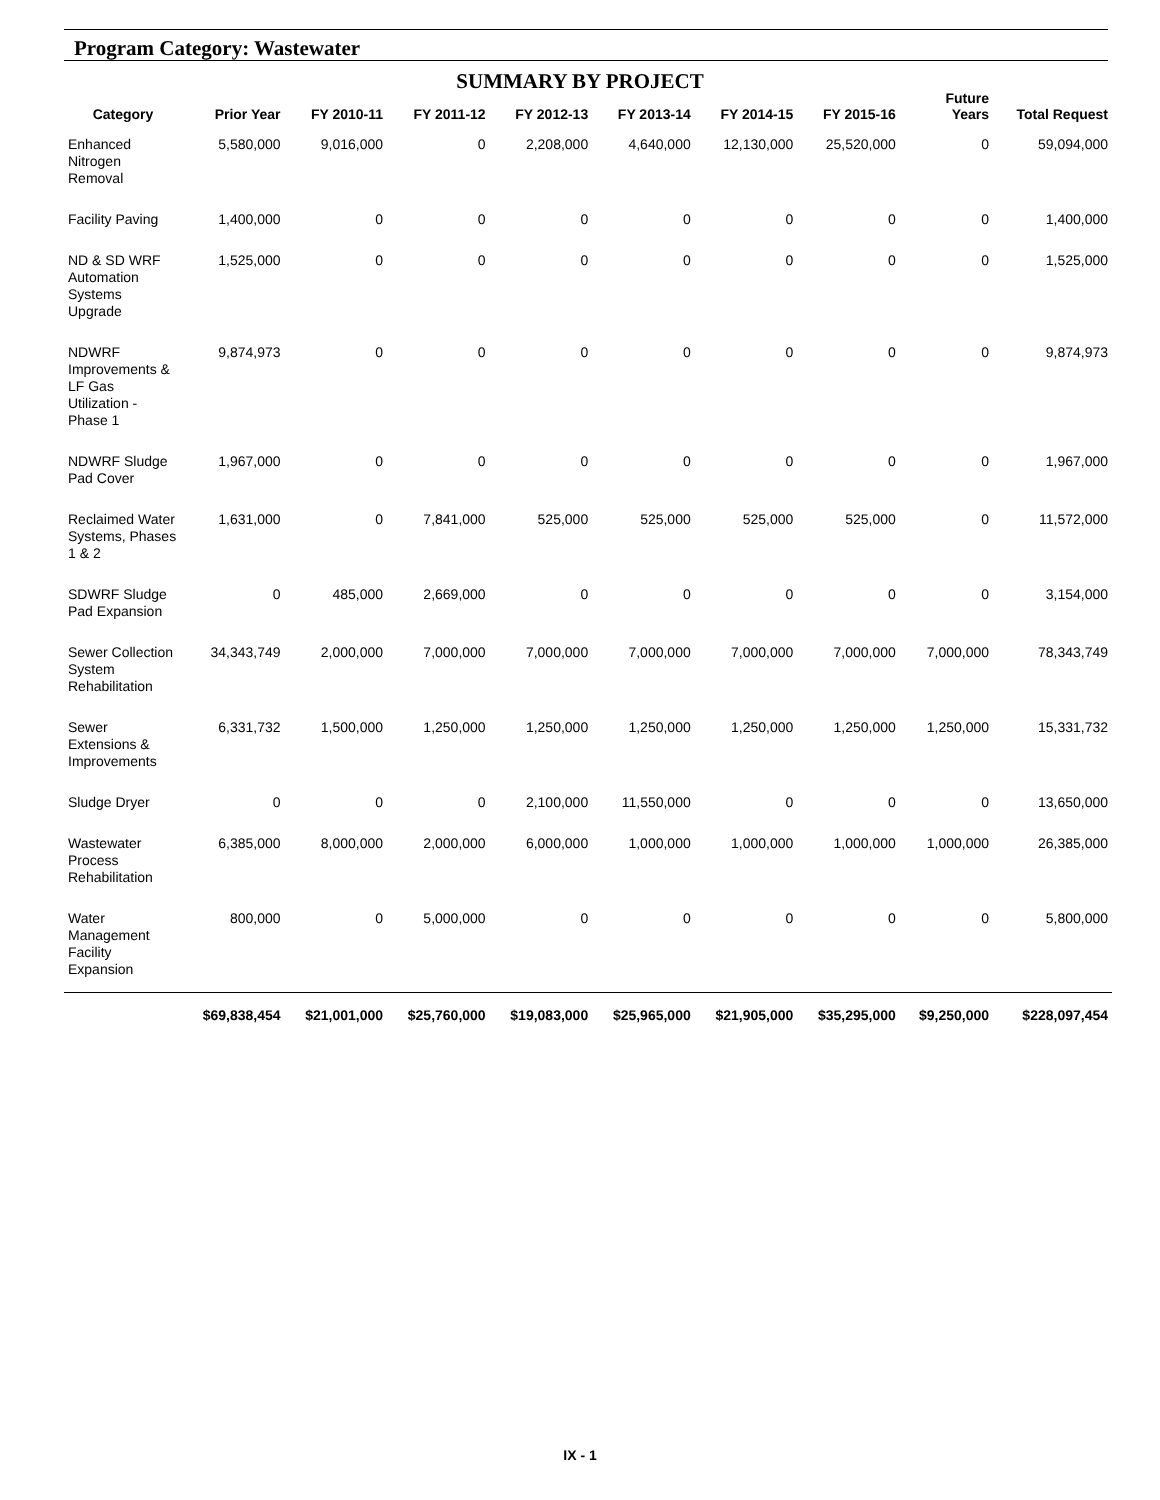Program Category: Wastewater
SUMMARY BY PROJECT
| Category | Prior Year | FY 2010-11 | FY 2011-12 | FY 2012-13 | FY 2013-14 | FY 2014-15 | FY 2015-16 | Future Years | Total Request |
| --- | --- | --- | --- | --- | --- | --- | --- | --- | --- |
| Enhanced Nitrogen Removal | 5,580,000 | 9,016,000 | 0 | 2,208,000 | 4,640,000 | 12,130,000 | 25,520,000 | 0 | 59,094,000 |
| Facility Paving | 1,400,000 | 0 | 0 | 0 | 0 | 0 | 0 | 0 | 1,400,000 |
| ND & SD WRF Automation Systems Upgrade | 1,525,000 | 0 | 0 | 0 | 0 | 0 | 0 | 0 | 1,525,000 |
| NDWRF Improvements & LF Gas Utilization - Phase 1 | 9,874,973 | 0 | 0 | 0 | 0 | 0 | 0 | 0 | 9,874,973 |
| NDWRF Sludge Pad Cover | 1,967,000 | 0 | 0 | 0 | 0 | 0 | 0 | 0 | 1,967,000 |
| Reclaimed Water Systems, Phases 1 & 2 | 1,631,000 | 0 | 7,841,000 | 525,000 | 525,000 | 525,000 | 525,000 | 0 | 11,572,000 |
| SDWRF Sludge Pad Expansion | 0 | 485,000 | 2,669,000 | 0 | 0 | 0 | 0 | 0 | 3,154,000 |
| Sewer Collection System Rehabilitation | 34,343,749 | 2,000,000 | 7,000,000 | 7,000,000 | 7,000,000 | 7,000,000 | 7,000,000 | 7,000,000 | 78,343,749 |
| Sewer Extensions & Improvements | 6,331,732 | 1,500,000 | 1,250,000 | 1,250,000 | 1,250,000 | 1,250,000 | 1,250,000 | 1,250,000 | 15,331,732 |
| Sludge Dryer | 0 | 0 | 0 | 2,100,000 | 11,550,000 | 0 | 0 | 0 | 13,650,000 |
| Wastewater Process Rehabilitation | 6,385,000 | 8,000,000 | 2,000,000 | 6,000,000 | 1,000,000 | 1,000,000 | 1,000,000 | 1,000,000 | 26,385,000 |
| Water Management Facility Expansion | 800,000 | 0 | 5,000,000 | 0 | 0 | 0 | 0 | 0 | 5,800,000 |
| | $69,838,454 | $21,001,000 | $25,760,000 | $19,083,000 | $25,965,000 | $21,905,000 | $35,295,000 | $9,250,000 | $228,097,454 |
IX - 1